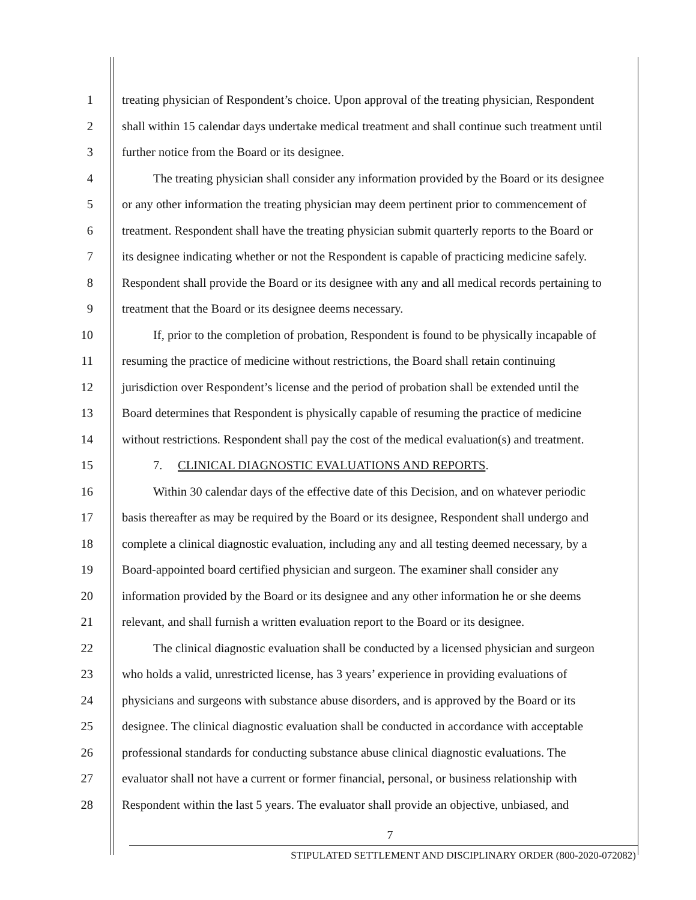1 treating physician of Respondent’s choice. Upon approval of the treating physician, Respondent
2 shall within 15 calendar days undertake medical treatment and shall continue such treatment until
3 further notice from the Board or its designee.
4 The treating physician shall consider any information provided by the Board or its designee
5 or any other information the treating physician may deem pertinent prior to commencement of
6 treatment. Respondent shall have the treating physician submit quarterly reports to the Board or
7 its designee indicating whether or not the Respondent is capable of practicing medicine safely.
8 Respondent shall provide the Board or its designee with any and all medical records pertaining to
9 treatment that the Board or its designee deems necessary.
10 If, prior to the completion of probation, Respondent is found to be physically incapable of
11 resuming the practice of medicine without restrictions, the Board shall retain continuing
12 jurisdiction over Respondent’s license and the period of probation shall be extended until the
13 Board determines that Respondent is physically capable of resuming the practice of medicine
14 without restrictions. Respondent shall pay the cost of the medical evaluation(s) and treatment.
15 7. CLINICAL DIAGNOSTIC EVALUATIONS AND REPORTS.
16 Within 30 calendar days of the effective date of this Decision, and on whatever periodic
17 basis thereafter as may be required by the Board or its designee, Respondent shall undergo and
18 complete a clinical diagnostic evaluation, including any and all testing deemed necessary, by a
19 Board-appointed board certified physician and surgeon. The examiner shall consider any
20 information provided by the Board or its designee and any other information he or she deems
21 relevant, and shall furnish a written evaluation report to the Board or its designee.
22 The clinical diagnostic evaluation shall be conducted by a licensed physician and surgeon
23 who holds a valid, unrestricted license, has 3 years’ experience in providing evaluations of
24 physicians and surgeons with substance abuse disorders, and is approved by the Board or its
25 designee. The clinical diagnostic evaluation shall be conducted in accordance with acceptable
26 professional standards for conducting substance abuse clinical diagnostic evaluations. The
27 evaluator shall not have a current or former financial, personal, or business relationship with
28 Respondent within the last 5 years. The evaluator shall provide an objective, unbiased, and
7
STIPULATED SETTLEMENT AND DISCIPLINARY ORDER (800-2020-072082)